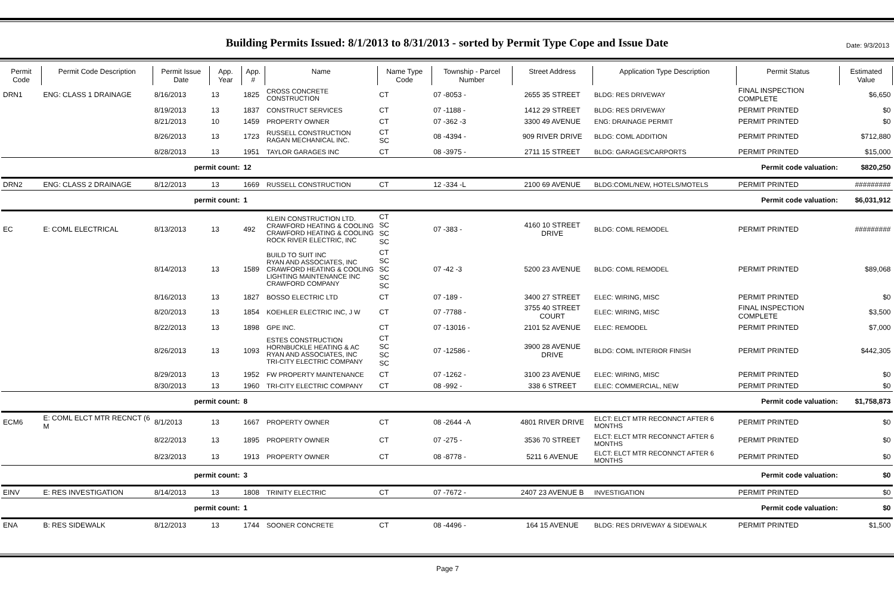Date: 9/3/2013
Building Permits Issued: 8/1/2013 to 8/31/2013 - sorted by Permit Type Cope and Issue Date
| Permit Code | Permit Code Description | Permit Issue Date | App. Year | App. # | Name | Name Type Code | Township - Parcel Number | Street Address | Application Type Description | Permit Status | Estimated Value |
| --- | --- | --- | --- | --- | --- | --- | --- | --- | --- | --- | --- |
| DRN1 | ENG: CLASS 1 DRAINAGE | 8/16/2013 | 13 | 1825 | CROSS CONCRETE CONSTRUCTION | CT | 07 -8053 - | 2655 35 STREET | BLDG: RES DRIVEWAY | FINAL INSPECTION COMPLETE | $6,650 |
| | | 8/19/2013 | 13 | 1837 | CONSTRUCT SERVICES | CT | 07 -1188 - | 1412 29 STREET | BLDG: RES DRIVEWAY | PERMIT PRINTED | $0 |
| | | 8/21/2013 | 10 | 1459 | PROPERTY OWNER | CT | 07 -362 -3 | 3300 49 AVENUE | ENG: DRAINAGE PERMIT | PERMIT PRINTED | $0 |
| | | 8/26/2013 | 13 | 1723 | RUSSELL CONSTRUCTION RAGAN MECHANICAL INC. | CT SC | 08 -4394 - | 909 RIVER DRIVE | BLDG: COML ADDITION | PERMIT PRINTED | $712,880 |
| | | 8/28/2013 | 13 | 1951 | TAYLOR GARAGES INC | CT | 08 -3975 - | 2711 15 STREET | BLDG: GARAGES/CARPORTS | PERMIT PRINTED | $15,000 |
| permit count: | | | | 12 | Permit code valuation: | | | | | | $820,250 |
| DRN2 | ENG: CLASS 2 DRAINAGE | 8/12/2013 | 13 | 1669 | RUSSELL CONSTRUCTION | CT | 12 -334 -L | 2100 69 AVENUE | BLDG:COML/NEW, HOTELS/MOTELS | PERMIT PRINTED | ######### |
| permit count: | | | | 1 | Permit code valuation: | | | | | | $6,031,912 |
| EC | E: COML ELECTRICAL | 8/13/2013 | 13 | 492 | KLEIN CONSTRUCTION LTD. CRAWFORD HEATING & COOLING CRAWFORD HEATING & COOLING ROCK RIVER ELECTRIC, INC | CT SC SC SC | 07 -383 - | 4160 10 STREET DRIVE | BLDG: COML REMODEL | PERMIT PRINTED | ######### |
| | | 8/14/2013 | 13 | 1589 | BUILD TO SUIT INC RYAN AND ASSOCIATES, INC CRAWFORD HEATING & COOLING LIGHTING MAINTENANCE INC CRAWFORD COMPANY | CT SC SC SC SC | 07 -42 -3 | 5200 23 AVENUE | BLDG: COML REMODEL | PERMIT PRINTED | $89,068 |
| | | 8/16/2013 | 13 | 1827 | BOSSO ELECTRIC LTD | CT | 07 -189 - | 3400 27 STREET | ELEC: WIRING, MISC | PERMIT PRINTED | $0 |
| | | 8/20/2013 | 13 | 1854 | KOEHLER ELECTRIC INC, J W | CT | 07 -7788 - | 3755 40 STREET COURT | ELEC: WIRING, MISC | FINAL INSPECTION COMPLETE | $3,500 |
| | | 8/22/2013 | 13 | 1898 | GPE INC. | CT | 07 -13016 - | 2101 52 AVENUE | ELEC: REMODEL | PERMIT PRINTED | $7,000 |
| | | 8/26/2013 | 13 | 1093 | ESTES CONSTRUCTION HORNBUCKLE HEATING & AC RYAN AND ASSOCIATES, INC TRI-CITY ELECTRIC COMPANY | CT SC SC SC | 07 -12586 - | 3900 28 AVENUE DRIVE | BLDG: COML INTERIOR FINISH | PERMIT PRINTED | $442,305 |
| | | 8/29/2013 | 13 | 1952 | FW PROPERTY MAINTENANCE | CT | 07 -1262 - | 3100 23 AVENUE | ELEC: WIRING, MISC | PERMIT PRINTED | $0 |
| | | 8/30/2013 | 13 | 1960 | TRI-CITY ELECTRIC COMPANY | CT | 08 -992 - | 338 6 STREET | ELEC: COMMERCIAL, NEW | PERMIT PRINTED | $0 |
| permit count: | | | | 8 | Permit code valuation: | | | | | | $1,758,873 |
| ECM6 | E: COML ELCT MTR RECNCT (6 M | 8/1/2013 | 13 | 1667 | PROPERTY OWNER | CT | 08 -2644 -A | 4801 RIVER DRIVE | ELCT: ELCT MTR RECONNCT AFTER 6 MONTHS | PERMIT PRINTED | $0 |
| | | 8/22/2013 | 13 | 1895 | PROPERTY OWNER | CT | 07 -275 - | 3536 70 STREET | ELCT: ELCT MTR RECONNCT AFTER 6 MONTHS | PERMIT PRINTED | $0 |
| | | 8/23/2013 | 13 | 1913 | PROPERTY OWNER | CT | 08 -8778 - | 5211 6 AVENUE | ELCT: ELCT MTR RECONNCT AFTER 6 MONTHS | PERMIT PRINTED | $0 |
| permit count: | | | | 3 | Permit code valuation: | | | | | | $0 |
| EINV | E: RES INVESTIGATION | 8/14/2013 | 13 | 1808 | TRINITY ELECTRIC | CT | 07 -7672 - | 2407 23 AVENUE B | INVESTIGATION | PERMIT PRINTED | $0 |
| permit count: | | | | 1 | Permit code valuation: | | | | | | $0 |
| ENA | B: RES SIDEWALK | 8/12/2013 | 13 | 1744 | SOONER CONCRETE | CT | 08 -4496 - | 164 15 AVENUE | BLDG: RES DRIVEWAY & SIDEWALK | PERMIT PRINTED | $1,500 |
Page 7